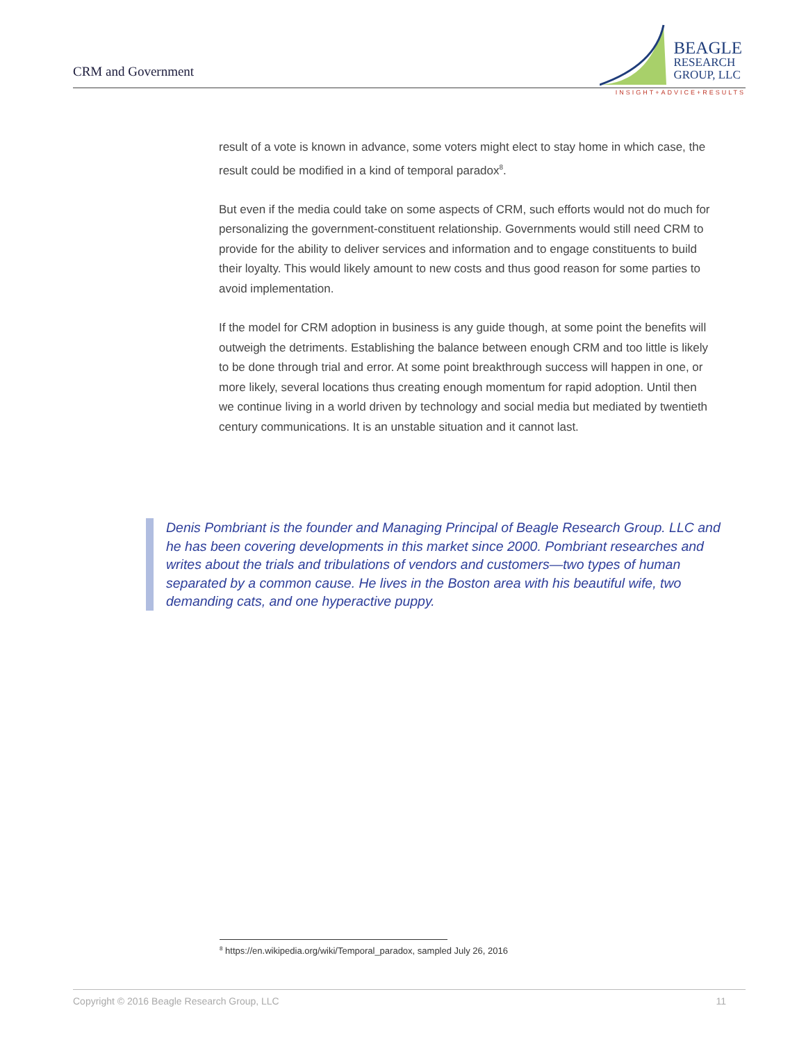CRM and Government
BEAGLE
RESEARCH
GROUP, LLC
INSIGHT+ADVICE+RESULTS
result of a vote is known in advance, some voters might elect to stay home in which case, the result could be modified in a kind of temporal paradox<sup>8</sup>.
But even if the media could take on some aspects of CRM, such efforts would not do much for personalizing the government-constituent relationship. Governments would still need CRM to provide for the ability to deliver services and information and to engage constituents to build their loyalty. This would likely amount to new costs and thus good reason for some parties to avoid implementation.
If the model for CRM adoption in business is any guide though, at some point the benefits will outweigh the detriments. Establishing the balance between enough CRM and too little is likely to be done through trial and error. At some point breakthrough success will happen in one, or more likely, several locations thus creating enough momentum for rapid adoption. Until then we continue living in a world driven by technology and social media but mediated by twentieth century communications. It is an unstable situation and it cannot last.
Denis Pombriant is the founder and Managing Principal of Beagle Research Group. LLC and he has been covering developments in this market since 2000. Pombriant researches and writes about the trials and tribulations of vendors and customers—two types of human separated by a common cause. He lives in the Boston area with his beautiful wife, two demanding cats, and one hyperactive puppy.
<sup>8</sup> https://en.wikipedia.org/wiki/Temporal_paradox, sampled July 26, 2016
Copyright © 2016 Beagle Research Group, LLC 11